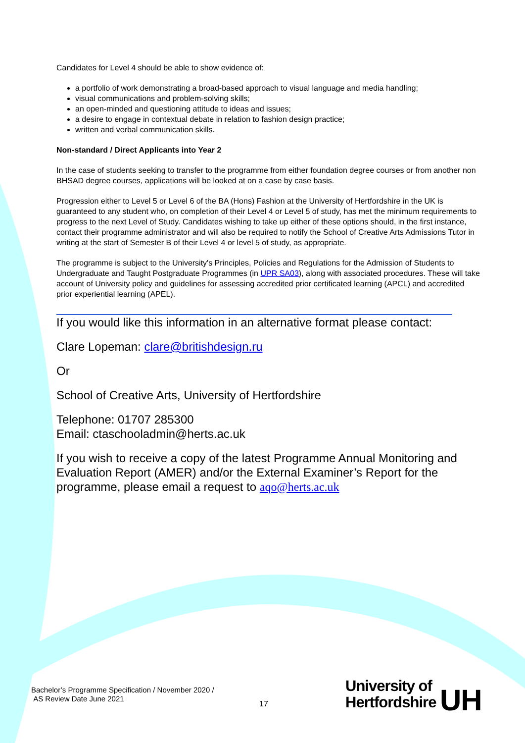Candidates for Level 4 should be able to show evidence of:
a portfolio of work demonstrating a broad-based approach to visual language and media handling;
visual communications and problem-solving skills;
an open-minded and questioning attitude to ideas and issues;
a desire to engage in contextual debate in relation to fashion design practice;
written and verbal communication skills.
Non-standard / Direct Applicants into Year 2
In the case of students seeking to transfer to the programme from either foundation degree courses or from another non BHSAD degree courses, applications will be looked at on a case by case basis.
Progression either to Level 5 or Level 6 of the BA (Hons) Fashion at the University of Hertfordshire in the UK is guaranteed to any student who, on completion of their Level 4 or Level 5 of study, has met the minimum requirements to progress to the next Level of Study. Candidates wishing to take up either of these options should, in the first instance, contact their programme administrator and will also be required to notify the School of Creative Arts Admissions Tutor in writing at the start of Semester B of their Level 4 or level 5 of study, as appropriate.
The programme is subject to the University's Principles, Policies and Regulations for the Admission of Students to Undergraduate and Taught Postgraduate Programmes (in UPR SA03), along with associated procedures. These will take account of University policy and guidelines for assessing accredited prior certificated learning (APCL) and accredited prior experiential learning (APEL).
If you would like this information in an alternative format please contact:
Clare Lopeman: clare@britishdesign.ru
Or
School of Creative Arts, University of Hertfordshire
Telephone: 01707 285300
Email: ctaschooladmin@herts.ac.uk
If you wish to receive a copy of the latest Programme Annual Monitoring and Evaluation Report (AMER) and/or the External Examiner’s Report for the programme, please email a request to aqo@herts.ac.uk
Bachelor’s Programme Specification / November 2020 /
AS Review Date June 2021
17
University of
Hertfordshire UH